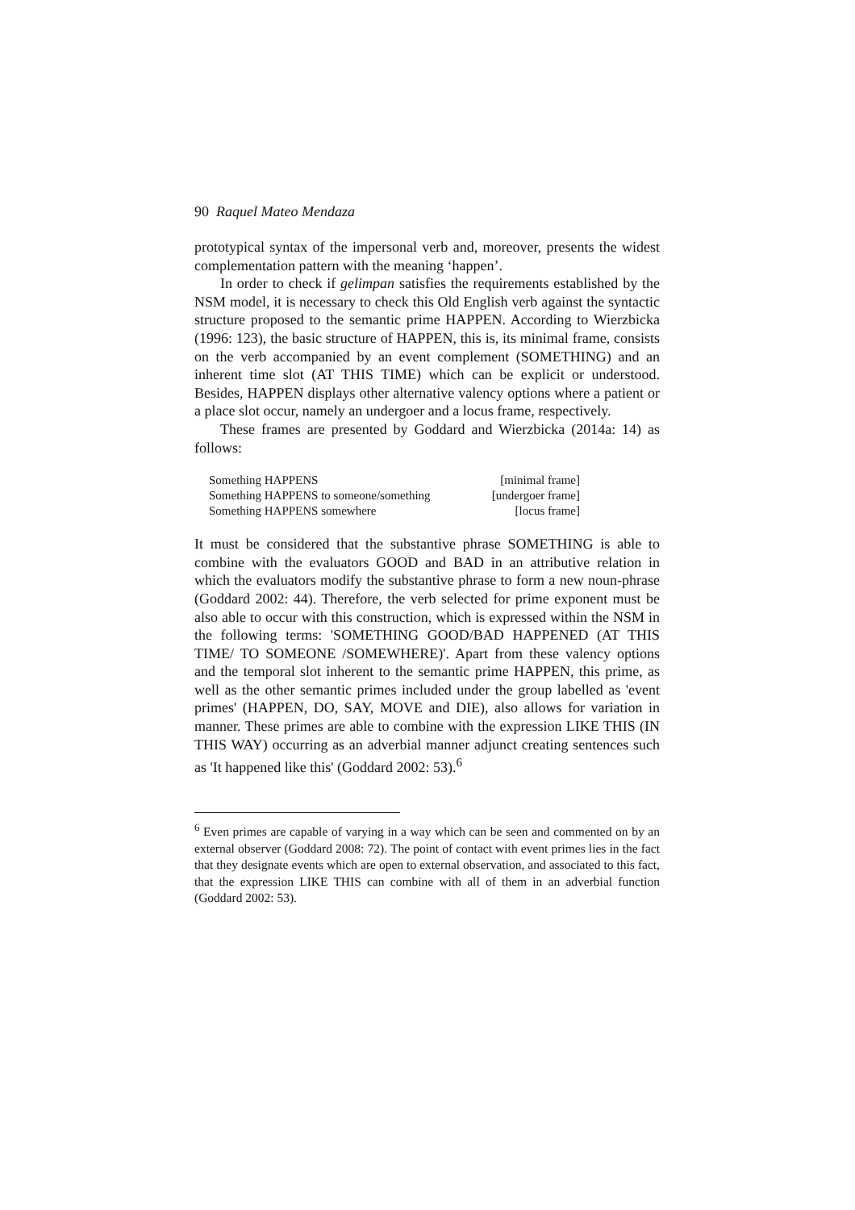90 Raquel Mateo Mendaza
prototypical syntax of the impersonal verb and, moreover, presents the widest complementation pattern with the meaning ‘happen’.
In order to check if gelimpan satisfies the requirements established by the NSM model, it is necessary to check this Old English verb against the syntactic structure proposed to the semantic prime HAPPEN. According to Wierzbicka (1996: 123), the basic structure of HAPPEN, this is, its minimal frame, consists on the verb accompanied by an event complement (SOMETHING) and an inherent time slot (AT THIS TIME) which can be explicit or understood. Besides, HAPPEN displays other alternative valency options where a patient or a place slot occur, namely an undergoer and a locus frame, respectively.
These frames are presented by Goddard and Wierzbicka (2014a: 14) as follows:
| Something HAPPENS | [minimal frame] |
| Something HAPPENS to someone/something | [undergoer frame] |
| Something HAPPENS somewhere | [locus frame] |
It must be considered that the substantive phrase SOMETHING is able to combine with the evaluators GOOD and BAD in an attributive relation in which the evaluators modify the substantive phrase to form a new noun-phrase (Goddard 2002: 44). Therefore, the verb selected for prime exponent must be also able to occur with this construction, which is expressed within the NSM in the following terms: 'SOMETHING GOOD/BAD HAPPENED (AT THIS TIME/ TO SOMEONE /SOMEWHERE)'. Apart from these valency options and the temporal slot inherent to the semantic prime HAPPEN, this prime, as well as the other semantic primes included under the group labelled as 'event primes' (HAPPEN, DO, SAY, MOVE and DIE), also allows for variation in manner. These primes are able to combine with the expression LIKE THIS (IN THIS WAY) occurring as an adverbial manner adjunct creating sentences such as 'It happened like this' (Goddard 2002: 53).<sup>6</sup>
<sup>6</sup> Even primes are capable of varying in a way which can be seen and commented on by an external observer (Goddard 2008: 72). The point of contact with event primes lies in the fact that they designate events which are open to external observation, and associated to this fact, that the expression LIKE THIS can combine with all of them in an adverbial function (Goddard 2002: 53).